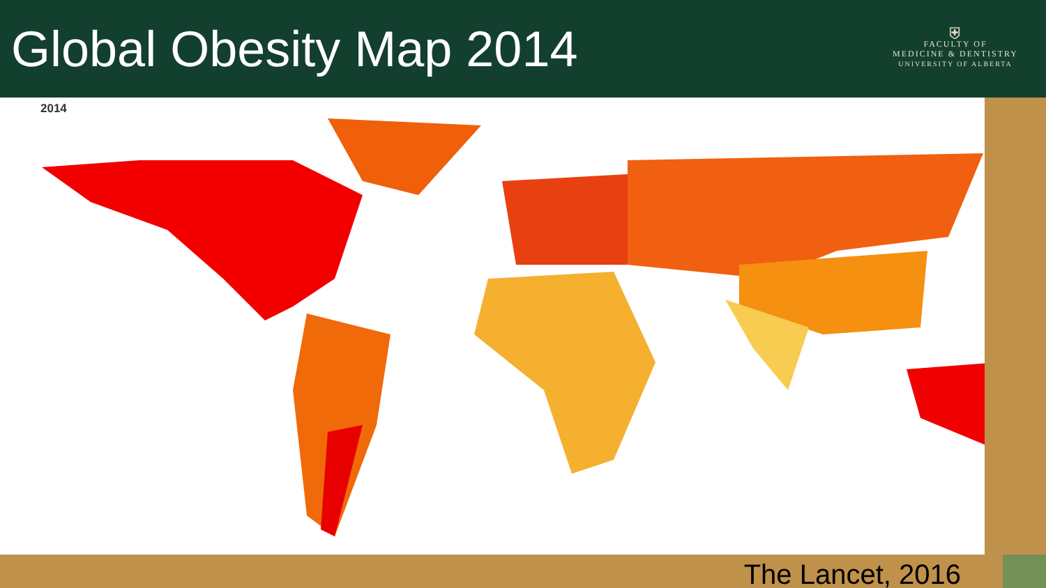Global Obesity Map 2014
⛨
FACULTY OF
MEDICINE & DENTISTRY
UNIVERSITY OF ALBERTA
2014
The Lancet, 2016